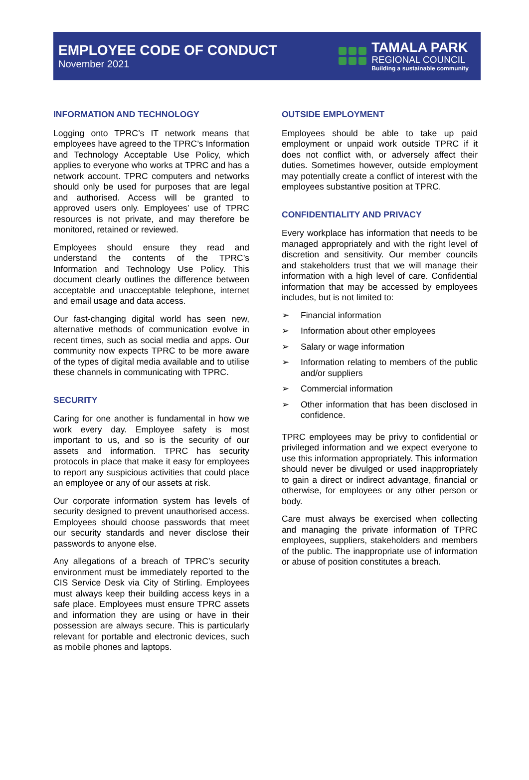EMPLOYEE CODE OF CONDUCT
November 2021
TAMALA PARK
REGIONAL COUNCIL
Building a sustainable community
INFORMATION AND TECHNOLOGY
Logging onto TPRC’s IT network means that employees have agreed to the TPRC’s Information and Technology Acceptable Use Policy, which applies to everyone who works at TPRC and has a network account. TPRC computers and networks should only be used for purposes that are legal and authorised. Access will be granted to approved users only. Employees’ use of TPRC resources is not private, and may therefore be monitored, retained or reviewed.
Employees should ensure they read and understand the contents of the TPRC’s Information and Technology Use Policy. This document clearly outlines the difference between acceptable and unacceptable telephone, internet and email usage and data access.
Our fast-changing digital world has seen new, alternative methods of communication evolve in recent times, such as social media and apps. Our community now expects TPRC to be more aware of the types of digital media available and to utilise these channels in communicating with TPRC.
SECURITY
Caring for one another is fundamental in how we work every day. Employee safety is most important to us, and so is the security of our assets and information. TPRC has security protocols in place that make it easy for employees to report any suspicious activities that could place an employee or any of our assets at risk.
Our corporate information system has levels of security designed to prevent unauthorised access. Employees should choose passwords that meet our security standards and never disclose their passwords to anyone else.
Any allegations of a breach of TPRC’s security environment must be immediately reported to the CIS Service Desk via City of Stirling. Employees must always keep their building access keys in a safe place. Employees must ensure TPRC assets and information they are using or have in their possession are always secure. This is particularly relevant for portable and electronic devices, such as mobile phones and laptops.
OUTSIDE EMPLOYMENT
Employees should be able to take up paid employment or unpaid work outside TPRC if it does not conflict with, or adversely affect their duties. Sometimes however, outside employment may potentially create a conflict of interest with the employees substantive position at TPRC.
CONFIDENTIALITY AND PRIVACY
Every workplace has information that needs to be managed appropriately and with the right level of discretion and sensitivity. Our member councils and stakeholders trust that we will manage their information with a high level of care. Confidential information that may be accessed by employees includes, but is not limited to:
➢ Financial information
➢ Information about other employees
➢ Salary or wage information
➢ Information relating to members of the public and/or suppliers
➢ Commercial information
➢ Other information that has been disclosed in confidence.
TPRC employees may be privy to confidential or privileged information and we expect everyone to use this information appropriately. This information should never be divulged or used inappropriately to gain a direct or indirect advantage, financial or otherwise, for employees or any other person or body.
Care must always be exercised when collecting and managing the private information of TPRC employees, suppliers, stakeholders and members of the public. The inappropriate use of information or abuse of position constitutes a breach.